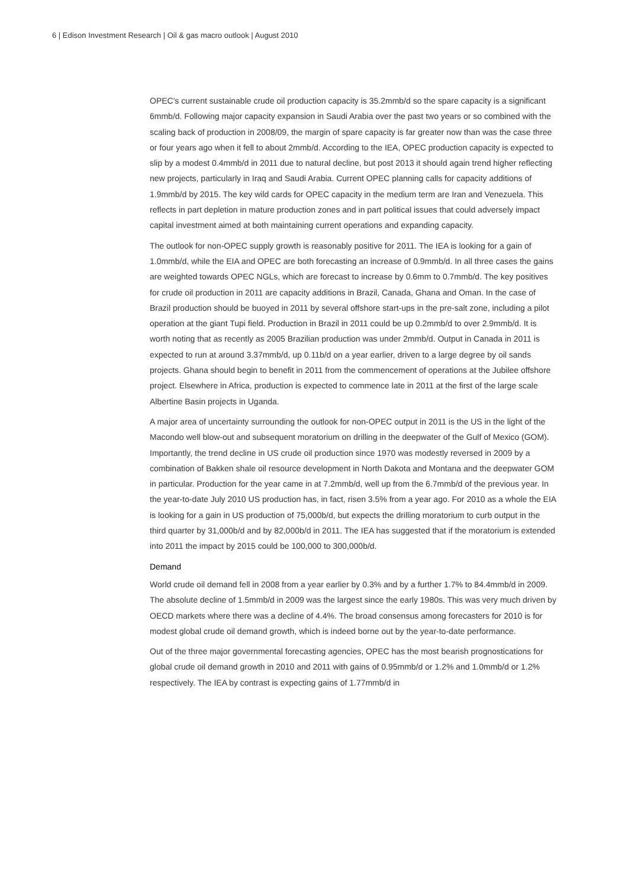6 | Edison Investment Research | Oil & gas macro outlook | August 2010
OPEC's current sustainable crude oil production capacity is 35.2mmb/d so the spare capacity is a significant 6mmb/d. Following major capacity expansion in Saudi Arabia over the past two years or so combined with the scaling back of production in 2008/09, the margin of spare capacity is far greater now than was the case three or four years ago when it fell to about 2mmb/d. According to the IEA, OPEC production capacity is expected to slip by a modest 0.4mmb/d in 2011 due to natural decline, but post 2013 it should again trend higher reflecting new projects, particularly in Iraq and Saudi Arabia. Current OPEC planning calls for capacity additions of 1.9mmb/d by 2015. The key wild cards for OPEC capacity in the medium term are Iran and Venezuela. This reflects in part depletion in mature production zones and in part political issues that could adversely impact capital investment aimed at both maintaining current operations and expanding capacity.
The outlook for non-OPEC supply growth is reasonably positive for 2011. The IEA is looking for a gain of 1.0mmb/d, while the EIA and OPEC are both forecasting an increase of 0.9mmb/d. In all three cases the gains are weighted towards OPEC NGLs, which are forecast to increase by 0.6mm to 0.7mmb/d. The key positives for crude oil production in 2011 are capacity additions in Brazil, Canada, Ghana and Oman. In the case of Brazil production should be buoyed in 2011 by several offshore start-ups in the pre-salt zone, including a pilot operation at the giant Tupi field. Production in Brazil in 2011 could be up 0.2mmb/d to over 2.9mmb/d. It is worth noting that as recently as 2005 Brazilian production was under 2mmb/d. Output in Canada in 2011 is expected to run at around 3.37mmb/d, up 0.11b/d on a year earlier, driven to a large degree by oil sands projects. Ghana should begin to benefit in 2011 from the commencement of operations at the Jubilee offshore project. Elsewhere in Africa, production is expected to commence late in 2011 at the first of the large scale Albertine Basin projects in Uganda.
A major area of uncertainty surrounding the outlook for non-OPEC output in 2011 is the US in the light of the Macondo well blow-out and subsequent moratorium on drilling in the deepwater of the Gulf of Mexico (GOM). Importantly, the trend decline in US crude oil production since 1970 was modestly reversed in 2009 by a combination of Bakken shale oil resource development in North Dakota and Montana and the deepwater GOM in particular. Production for the year came in at 7.2mmb/d, well up from the 6.7mmb/d of the previous year. In the year-to-date July 2010 US production has, in fact, risen 3.5% from a year ago. For 2010 as a whole the EIA is looking for a gain in US production of 75,000b/d, but expects the drilling moratorium to curb output in the third quarter by 31,000b/d and by 82,000b/d in 2011. The IEA has suggested that if the moratorium is extended into 2011 the impact by 2015 could be 100,000 to 300,000b/d.
Demand
World crude oil demand fell in 2008 from a year earlier by 0.3% and by a further 1.7% to 84.4mmb/d in 2009. The absolute decline of 1.5mmb/d in 2009 was the largest since the early 1980s. This was very much driven by OECD markets where there was a decline of 4.4%. The broad consensus among forecasters for 2010 is for modest global crude oil demand growth, which is indeed borne out by the year-to-date performance.
Out of the three major governmental forecasting agencies, OPEC has the most bearish prognostications for global crude oil demand growth in 2010 and 2011 with gains of 0.95mmb/d or 1.2% and 1.0mmb/d or 1.2% respectively. The IEA by contrast is expecting gains of 1.77mmb/d in